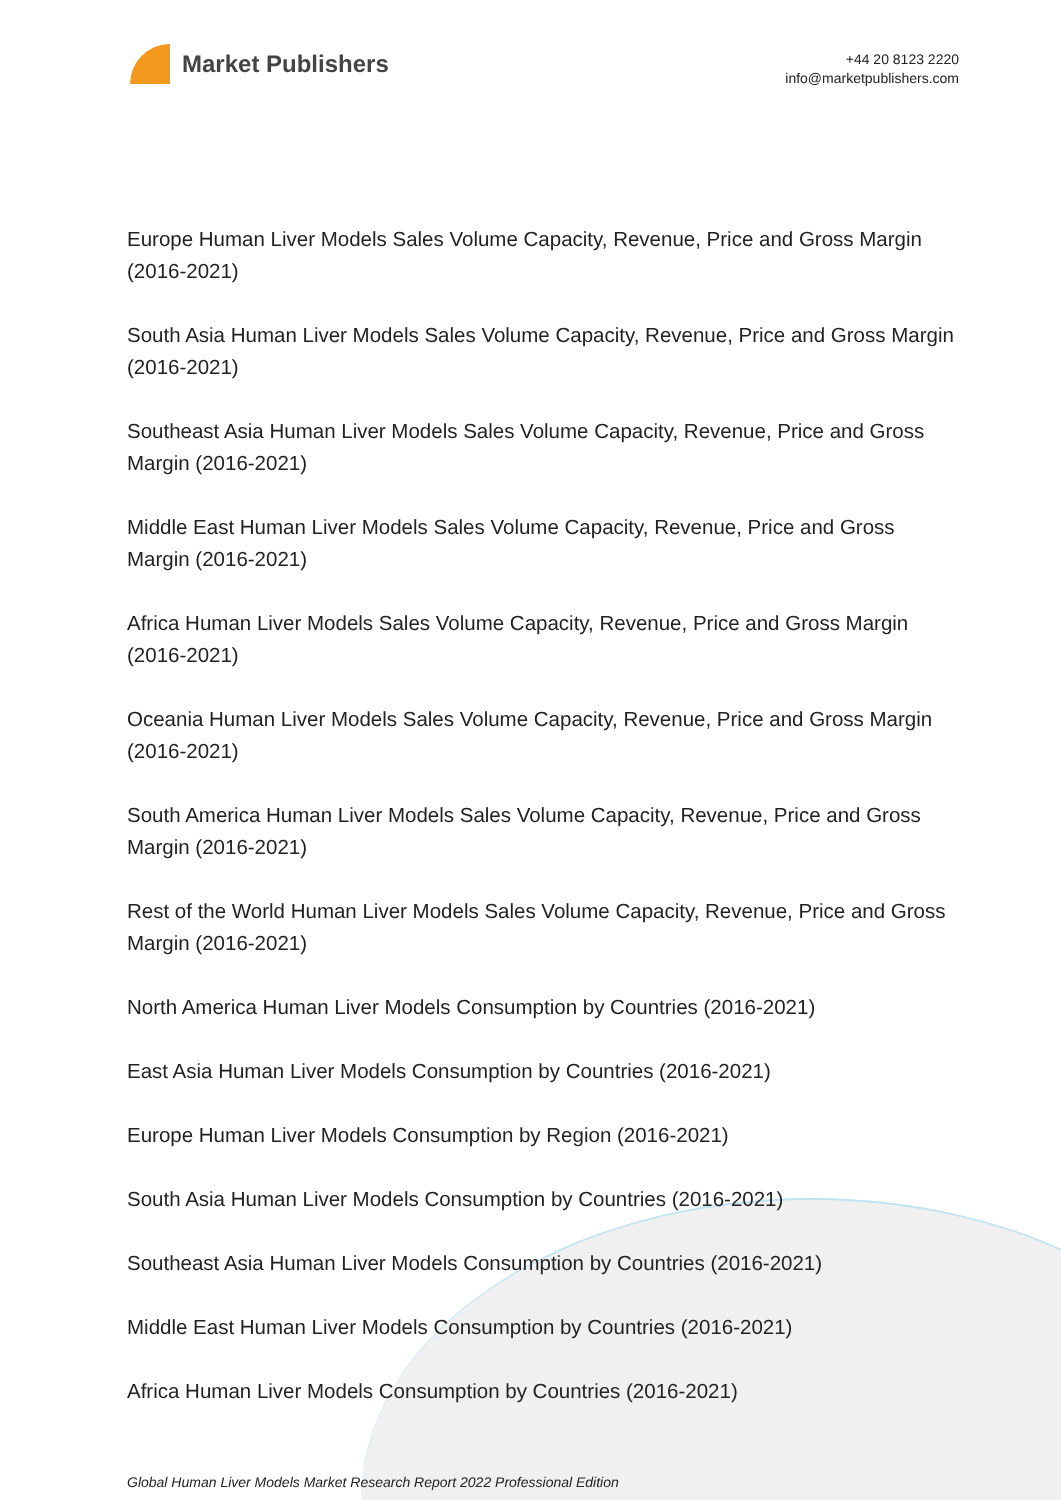Market Publishers
+44 20 8123 2220
info@marketpublishers.com
Europe Human Liver Models Sales Volume Capacity, Revenue, Price and Gross Margin (2016-2021)
South Asia Human Liver Models Sales Volume Capacity, Revenue, Price and Gross Margin (2016-2021)
Southeast Asia Human Liver Models Sales Volume Capacity, Revenue, Price and Gross Margin (2016-2021)
Middle East Human Liver Models Sales Volume Capacity, Revenue, Price and Gross Margin (2016-2021)
Africa Human Liver Models Sales Volume Capacity, Revenue, Price and Gross Margin (2016-2021)
Oceania Human Liver Models Sales Volume Capacity, Revenue, Price and Gross Margin (2016-2021)
South America Human Liver Models Sales Volume Capacity, Revenue, Price and Gross Margin (2016-2021)
Rest of the World Human Liver Models Sales Volume Capacity, Revenue, Price and Gross Margin (2016-2021)
North America Human Liver Models Consumption by Countries (2016-2021)
East Asia Human Liver Models Consumption by Countries (2016-2021)
Europe Human Liver Models Consumption by Region (2016-2021)
South Asia Human Liver Models Consumption by Countries (2016-2021)
Southeast Asia Human Liver Models Consumption by Countries (2016-2021)
Middle East Human Liver Models Consumption by Countries (2016-2021)
Africa Human Liver Models Consumption by Countries (2016-2021)
Global Human Liver Models Market Research Report 2022 Professional Edition